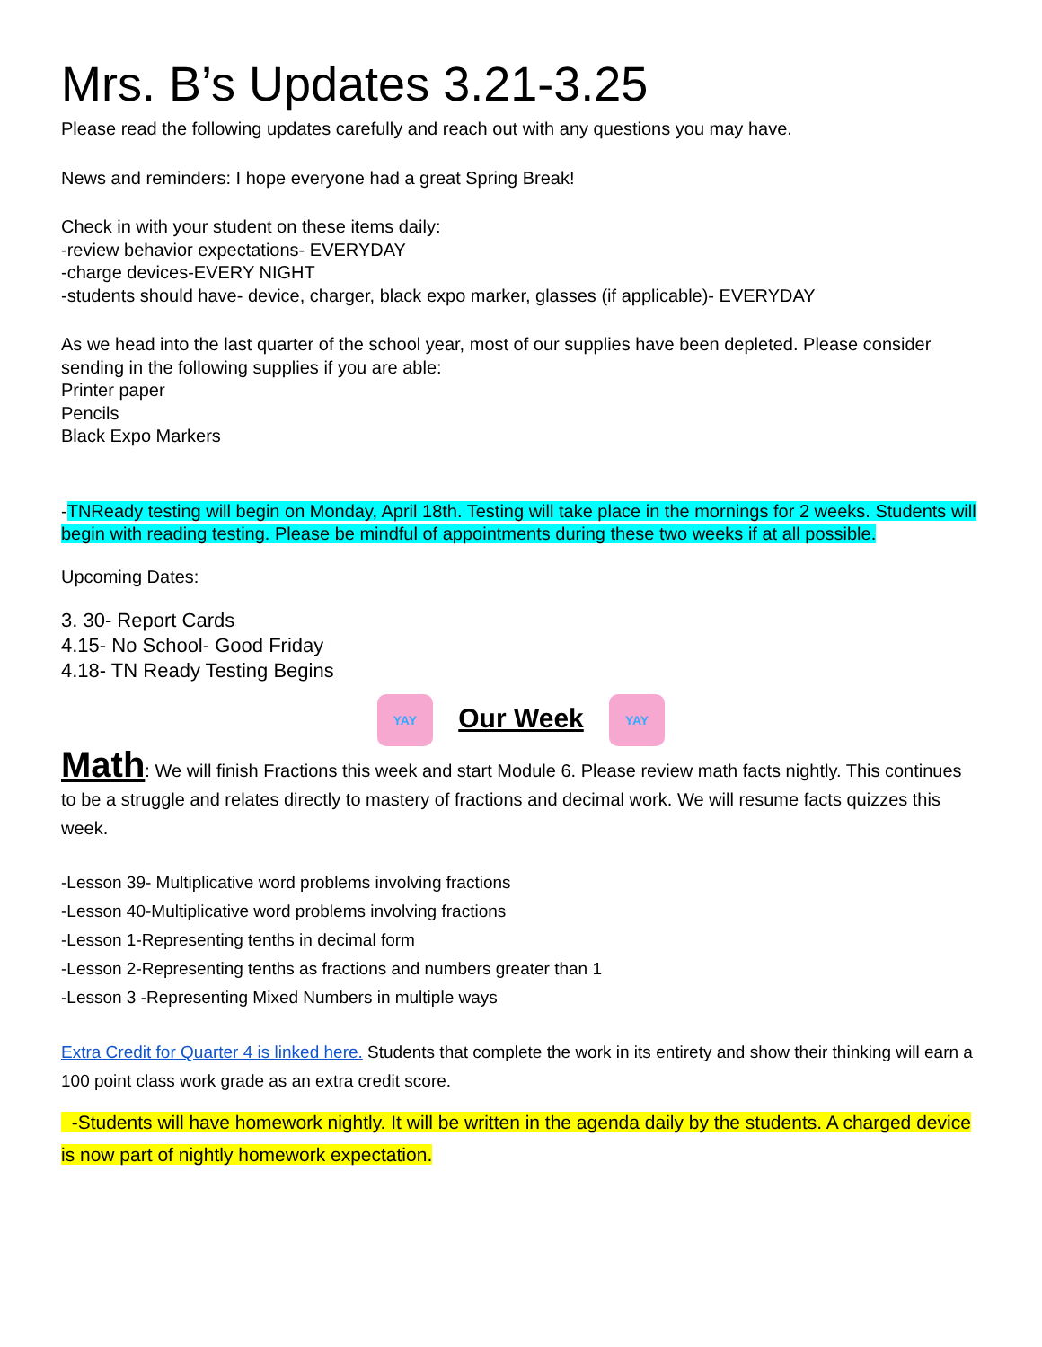Mrs. B’s Updates 3.21-3.25
Please read the following updates carefully and reach out with any questions you may have.
News and reminders: I hope everyone had a great Spring Break!
Check in with your student on these items daily:
-review behavior expectations- EVERYDAY
-charge devices-EVERY NIGHT
-students should have- device, charger, black expo marker, glasses (if applicable)- EVERYDAY
As we head into the last quarter of the school year, most of our supplies have been depleted. Please consider sending in the following supplies if you are able:
Printer paper
Pencils
Black Expo Markers
-TNReady testing will begin on Monday, April 18th. Testing will take place in the mornings for 2 weeks. Students will begin with reading testing. Please be mindful of appointments during these two weeks if at all possible.
Upcoming Dates:
3. 30- Report Cards
4.15- No School- Good Friday
4.18- TN Ready Testing Begins
YAY Our Week YAY
Math: We will finish Fractions this week and start Module 6. Please review math facts nightly. This continues to be a struggle and relates directly to mastery of fractions and decimal work. We will resume facts quizzes this week.
-Lesson 39- Multiplicative word problems involving fractions
-Lesson 40-Multiplicative word problems involving fractions
-Lesson 1-Representing tenths in decimal form
-Lesson 2-Representing tenths as fractions and numbers greater than 1
-Lesson 3 -Representing Mixed Numbers in multiple ways
Extra Credit for Quarter 4 is linked here. Students that complete the work in its entirety and show their thinking will earn a 100 point class work grade as an extra credit score.
-Students will have homework nightly. It will be written in the agenda daily by the students. A charged device is now part of nightly homework expectation.